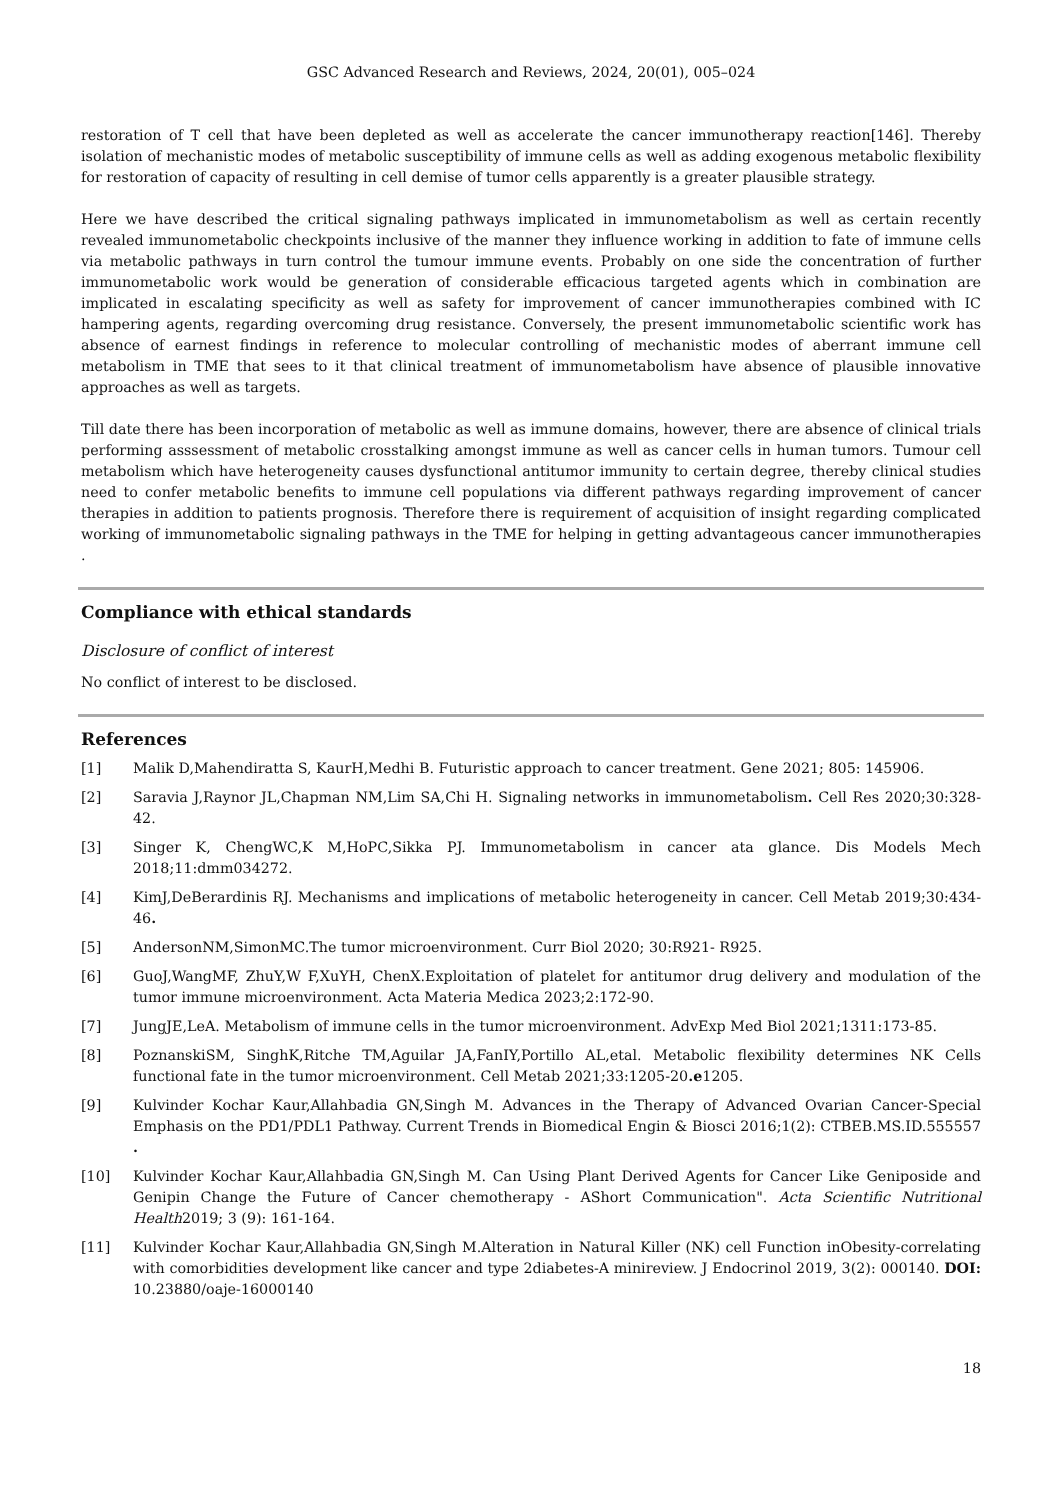GSC Advanced Research and Reviews, 2024, 20(01), 005–024
restoration of T cell that have been depleted as well as accelerate the cancer immunotherapy reaction[146]. Thereby isolation of mechanistic modes of metabolic susceptibility of immune cells as well as adding exogenous metabolic flexibility for restoration of capacity of resulting in cell demise of tumor cells apparently is a greater plausible strategy.
Here we have described the critical signaling pathways implicated in immunometabolism as well as certain recently revealed immunometabolic checkpoints inclusive of the manner they influence working in addition to fate of immune cells via metabolic pathways in turn control the tumour immune events. Probably on one side the concentration of further immunometabolic work would be generation of considerable efficacious targeted agents which in combination are implicated in escalating specificity as well as safety for improvement of cancer immunotherapies combined with IC hampering agents, regarding overcoming drug resistance. Conversely, the present immunometabolic scientific work has absence of earnest findings in reference to molecular controlling of mechanistic modes of aberrant immune cell metabolism in TME that sees to it that clinical treatment of immunometabolism have absence of plausible innovative approaches as well as targets.
Till date there has been incorporation of metabolic as well as immune domains, however, there are absence of clinical trials performing asssessment of metabolic crosstalking amongst immune as well as cancer cells in human tumors. Tumour cell metabolism which have heterogeneity causes dysfunctional antitumor immunity to certain degree, thereby clinical studies need to confer metabolic benefits to immune cell populations via different pathways regarding improvement of cancer therapies in addition to patients prognosis. Therefore there is requirement of acquisition of insight regarding complicated working of immunometabolic signaling pathways in the TME for helping in getting advantageous cancer immunotherapies .
Compliance with ethical standards
Disclosure of conflict of interest
No conflict of interest to be disclosed.
References
[1] Malik D,Mahendiratta S, KaurH,Medhi B. Futuristic approach to cancer treatment. Gene 2021; 805: 145906.
[2] Saravia J,Raynor JL,Chapman NM,Lim SA,Chi H. Signaling networks in immunometabolism. Cell Res 2020;30:328-42.
[3] Singer K, ChengWC,K M,HoPC,Sikka PJ. Immunometabolism in cancer ata glance. Dis Models Mech 2018;11:dmm034272.
[4] KimJ,DeBerardinis RJ. Mechanisms and implications of metabolic heterogeneity in cancer. Cell Metab 2019;30:434-46.
[5] AndersonNM,SimonMC.The tumor microenvironment. Curr Biol 2020; 30:R921- R925.
[6] GuoJ,WangMF, ZhuY,W F,XuYH, ChenX.Exploitation of platelet for antitumor drug delivery and modulation of the tumor immune microenvironment. Acta Materia Medica 2023;2:172-90.
[7] JungJE,LeA. Metabolism of immune cells in the tumor microenvironment. AdvExp Med Biol 2021;1311:173-85.
[8] PoznanskiSM, SinghK,Ritche TM,Aguilar JA,FanIY,Portillo AL,etal. Metabolic flexibility determines NK Cells functional fate in the tumor microenvironment. Cell Metab 2021;33:1205-20.e1205.
[9] Kulvinder Kochar Kaur,Allahbadia GN,Singh M. Advances in the Therapy of Advanced Ovarian Cancer-Special Emphasis on the PD1/PDL1 Pathway. Current Trends in Biomedical Engin & Biosci 2016;1(2): CTBEB.MS.ID.555557 .
[10] Kulvinder Kochar Kaur,Allahbadia GN,Singh M. Can Using Plant Derived Agents for Cancer Like Geniposide and Genipin Change the Future of Cancer chemotherapy - AShort Communication". Acta Scientific Nutritional Health2019; 3 (9): 161-164.
[11] Kulvinder Kochar Kaur,Allahbadia GN,Singh M.Alteration in Natural Killer (NK) cell Function inObesity-correlating with comorbidities development like cancer and type 2diabetes-A minireview. J Endocrinol 2019, 3(2): 000140. DOI: 10.23880/oaje-16000140
18